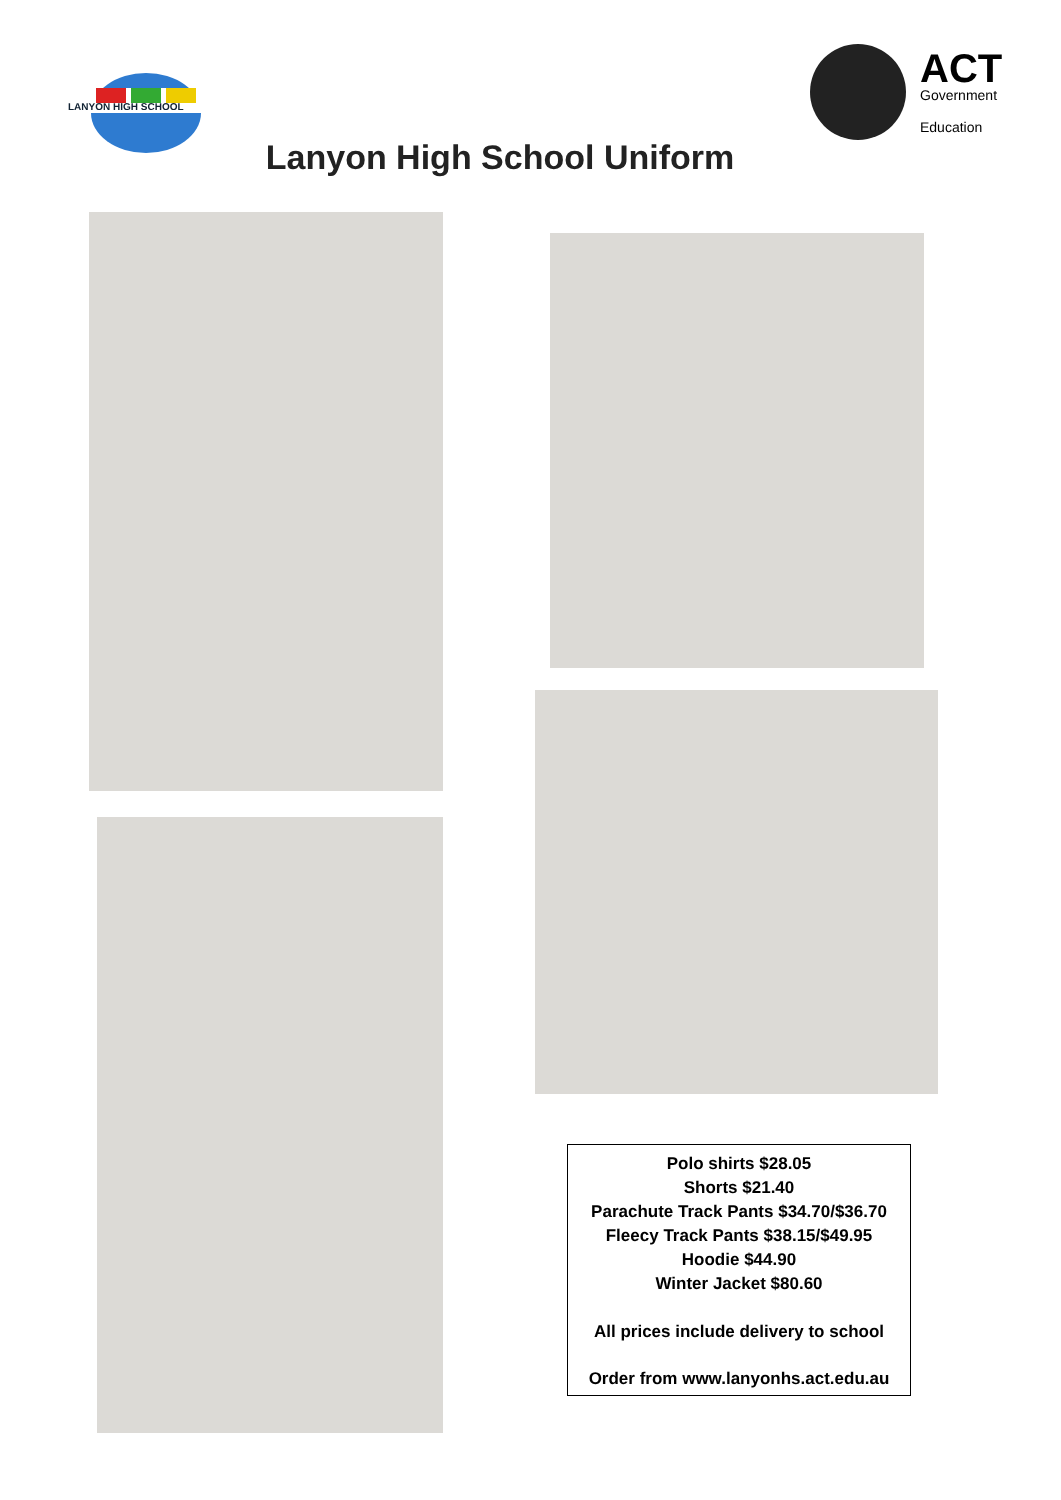LANYON HIGH SCHOOL
ACT
Government
Education
Lanyon High School Uniform
Polo shirts $28.05
Shorts $21.40
Parachute Track Pants $34.70/$36.70
Fleecy Track Pants $38.15/$49.95
Hoodie $44.90
Winter Jacket $80.60
All prices include delivery to school
Order from www.lanyonhs.act.edu.au